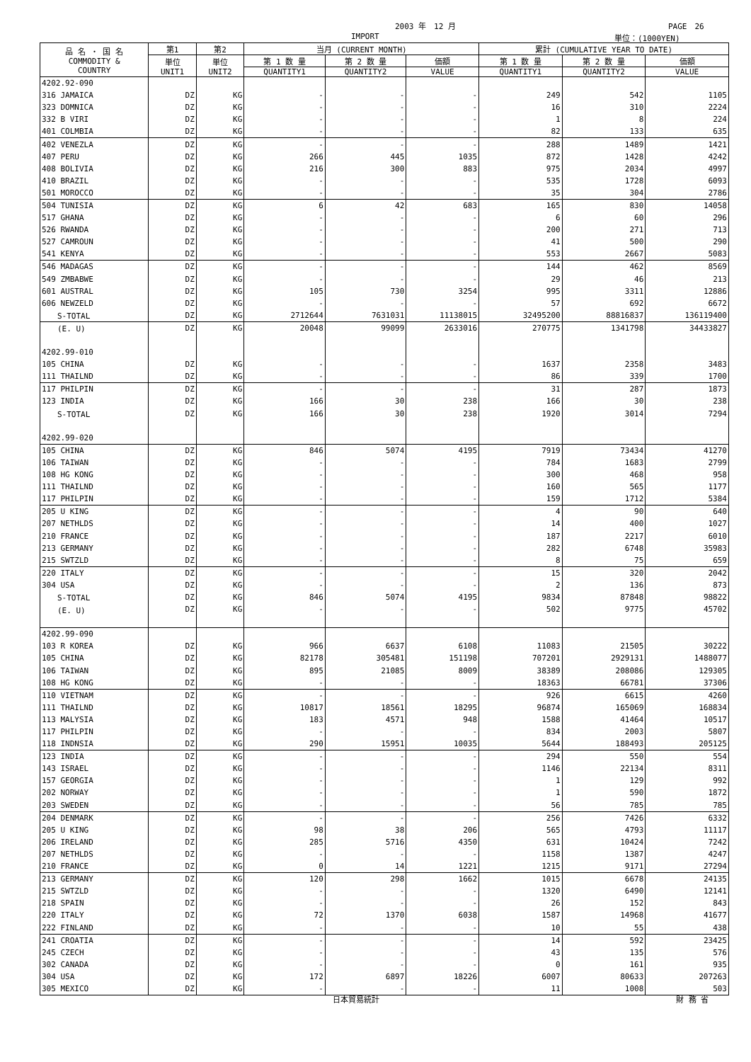2003 年　12 月 PAGE　26
IMPORT 単位：(1000YEN)
| 品 名 ・ 国 名 COMMODITY & COUNTRY | 第1 | 第2 | 当月 (CURRENT MONTH) | | | 累計 (CUMULATIVE YEAR TO DATE) | | |
| --- | --- | --- | --- | --- | --- | --- | --- | --- |
| | 単位 UNIT1 | 単位 UNIT2 | 第 1 数 量 | 第 2 数 量 | 価額 | 第 1 数 量 | 第 2 数 量 | 価額 |
| | | | QUANTITY1 | QUANTITY2 | VALUE | QUANTITY1 | QUANTITY2 | VALUE |
| 4202.92-090 | | | | | | | | |
| 316 JAMAICA | DZ | KG | - | - | - | 249 | 542 | 1105 |
| 323 DOMNICA | DZ | KG | - | - | - | 16 | 310 | 2224 |
| 332 B VIRI | DZ | KG | - | - | - | 1 | 8 | 224 |
| 401 COLMBIA | DZ | KG | - | - | - | 82 | 133 | 635 |
| 402 VENEZLA | DZ | KG | - | - | - | 288 | 1489 | 1421 |
| 407 PERU | DZ | KG | 266 | 445 | 1035 | 872 | 1428 | 4242 |
| 408 BOLIVIA | DZ | KG | 216 | 300 | 883 | 975 | 2034 | 4997 |
| 410 BRAZIL | DZ | KG | - | - | - | 535 | 1728 | 6093 |
| 501 MOROCCO | DZ | KG | - | - | - | 35 | 304 | 2786 |
| 504 TUNISIA | DZ | KG | 6 | 42 | 683 | 165 | 830 | 14058 |
| 517 GHANA | DZ | KG | - | - | - | 6 | 60 | 296 |
| 526 RWANDA | DZ | KG | - | - | - | 200 | 271 | 713 |
| 527 CAMROUN | DZ | KG | - | - | - | 41 | 500 | 290 |
| 541 KENYA | DZ | KG | - | - | - | 553 | 2667 | 5083 |
| 546 MADAGAS | DZ | KG | - | - | - | 144 | 462 | 8569 |
| 549 ZMBABWE | DZ | KG | - | - | - | 29 | 46 | 213 |
| 601 AUSTRAL | DZ | KG | 105 | 730 | 3254 | 995 | 3311 | 12886 |
| 606 NEWZELD | DZ | KG | - | - | - | 57 | 692 | 6672 |
| S-TOTAL | DZ | KG | 2712644 | 7631031 | 11138015 | 32495200 | 88816837 | 136119400 |
| (E. U) | DZ | KG | 20048 | 99099 | 2633016 | 270775 | 1341798 | 34433827 |
| 4202.99-010 | | | | | | | | |
| 105 CHINA | DZ | KG | - | - | - | 1637 | 2358 | 3483 |
| 111 THAILND | DZ | KG | - | - | - | 86 | 339 | 1700 |
| 117 PHILPIN | DZ | KG | - | - | - | 31 | 287 | 1873 |
| 123 INDIA | DZ | KG | 166 | 30 | 238 | 166 | 30 | 238 |
| S-TOTAL | DZ | KG | 166 | 30 | 238 | 1920 | 3014 | 7294 |
| 4202.99-020 | | | | | | | | |
| 105 CHINA | DZ | KG | 846 | 5074 | 4195 | 7919 | 73434 | 41270 |
| 106 TAIWAN | DZ | KG | - | - | - | 784 | 1683 | 2799 |
| 108 HG KONG | DZ | KG | - | - | - | 300 | 468 | 958 |
| 111 THAILND | DZ | KG | - | - | - | 160 | 565 | 1177 |
| 117 PHILPIN | DZ | KG | - | - | - | 159 | 1712 | 5384 |
| 205 U KING | DZ | KG | - | - | - | 4 | 90 | 640 |
| 207 NETHLDS | DZ | KG | - | - | - | 14 | 400 | 1027 |
| 210 FRANCE | DZ | KG | - | - | - | 187 | 2217 | 6010 |
| 213 GERMANY | DZ | KG | - | - | - | 282 | 6748 | 35983 |
| 215 SWTZLD | DZ | KG | - | - | - | 8 | 75 | 659 |
| 220 ITALY | DZ | KG | - | - | - | 15 | 320 | 2042 |
| 304 USA | DZ | KG | - | - | - | 2 | 136 | 873 |
| S-TOTAL | DZ | KG | 846 | 5074 | 4195 | 9834 | 87848 | 98822 |
| (E. U) | DZ | KG | - | - | - | 502 | 9775 | 45702 |
| 4202.99-090 | | | | | | | | |
| 103 R KOREA | DZ | KG | 966 | 6637 | 6108 | 11083 | 21505 | 30222 |
| 105 CHINA | DZ | KG | 82178 | 305481 | 151198 | 707201 | 2929131 | 1488077 |
| 106 TAIWAN | DZ | KG | 895 | 21085 | 8009 | 38389 | 208086 | 129305 |
| 108 HG KONG | DZ | KG | - | - | - | 18363 | 66781 | 37306 |
| 110 VIETNAM | DZ | KG | - | - | - | 926 | 6615 | 4260 |
| 111 THAILND | DZ | KG | 10817 | 18561 | 18295 | 96874 | 165069 | 168834 |
| 113 MALYSIA | DZ | KG | 183 | 4571 | 948 | 1588 | 41464 | 10517 |
| 117 PHILPIN | DZ | KG | - | - | - | 834 | 2003 | 5807 |
| 118 INDNSIA | DZ | KG | 290 | 15951 | 10035 | 5644 | 188493 | 205125 |
| 123 INDIA | DZ | KG | - | - | - | 294 | 550 | 554 |
| 143 ISRAEL | DZ | KG | - | - | - | 1146 | 22134 | 8311 |
| 157 GEORGIA | DZ | KG | - | - | - | 1 | 129 | 992 |
| 202 NORWAY | DZ | KG | - | - | - | 1 | 590 | 1872 |
| 203 SWEDEN | DZ | KG | - | - | - | 56 | 785 | 785 |
| 204 DENMARK | DZ | KG | - | - | - | 256 | 7426 | 6332 |
| 205 U KING | DZ | KG | 98 | 38 | 206 | 565 | 4793 | 11117 |
| 206 IRELAND | DZ | KG | 285 | 5716 | 4350 | 631 | 10424 | 7242 |
| 207 NETHLDS | DZ | KG | - | - | - | 1158 | 1387 | 4247 |
| 210 FRANCE | DZ | KG | 0 | 14 | 1221 | 1215 | 9171 | 27294 |
| 213 GERMANY | DZ | KG | 120 | 298 | 1662 | 1015 | 6678 | 24135 |
| 215 SWTZLD | DZ | KG | - | - | - | 1320 | 6490 | 12141 |
| 218 SPAIN | DZ | KG | - | - | - | 26 | 152 | 843 |
| 220 ITALY | DZ | KG | 72 | 1370 | 6038 | 1587 | 14968 | 41677 |
| 222 FINLAND | DZ | KG | - | - | - | 10 | 55 | 438 |
| 241 CROATIA | DZ | KG | - | - | - | 14 | 592 | 23425 |
| 245 CZECH | DZ | KG | - | - | - | 43 | 135 | 576 |
| 302 CANADA | DZ | KG | - | - | - | 0 | 161 | 935 |
| 304 USA | DZ | KG | 172 | 6897 | 18226 | 6007 | 80633 | 207263 |
| 305 MEXICO | DZ | KG | - | - | - | 11 | 1008 | 503 |
日本貿易統計 財 務 省